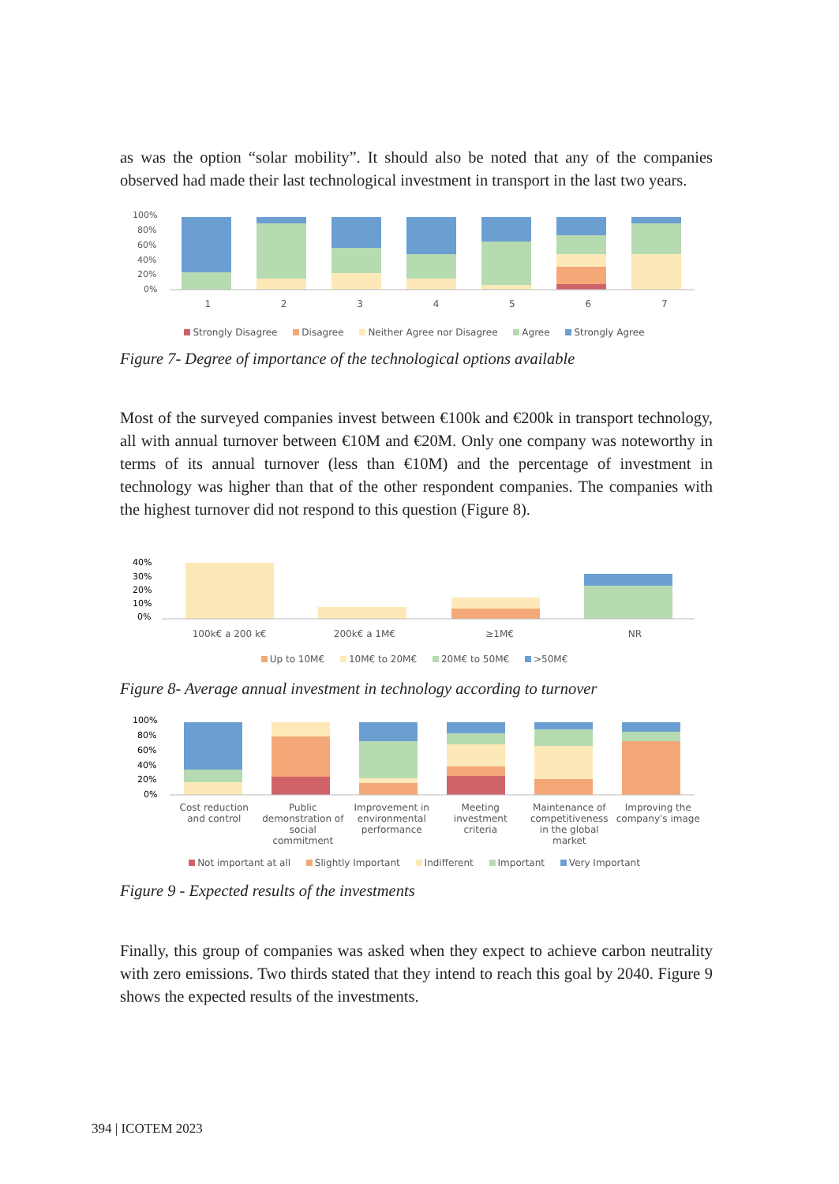as was the option “solar mobility”. It should also be noted that any of the companies observed had made their last technological investment in transport in the last two years.
100%
80%
60%
40%
20%
0%
1 2 3 4 5 6 7
Strongly Disagree Disagree Neither Agree nor Disagree Agree Strongly Agree
Figure 7- Degree of importance of the technological options available
Most of the surveyed companies invest between €100k and €200k in transport technology, all with annual turnover between €10M and €20M. Only one company was noteworthy in terms of its annual turnover (less than €10M) and the percentage of investment in technology was higher than that of the other respondent companies. The companies with the highest turnover did not respond to this question (Figure 8).
40%
30%
20%
10%
0%
100k€ a 200 k€ 200k€ a 1M€ ≥1M€ NR
Up to 10M€ 10M€ to 20M€ 20M€ to 50M€ >50M€
Figure 8- Average annual investment in technology according to turnover
100%
80%
60%
40%
20%
0%
Cost reduction and control Public demonstration of social commitment
Improvement in environmental performance
Meeting investment criteria Maintenance of competitiveness in the global market
Improving the company's image
Not important at all Slightly Important Indifferent Important Very Important
Figure 9 - Expected results of the investments
Finally, this group of companies was asked when they expect to achieve carbon neutrality with zero emissions. Two thirds stated that they intend to reach this goal by 2040. Figure 9 shows the expected results of the investments.
394 | ICOTEM 2023